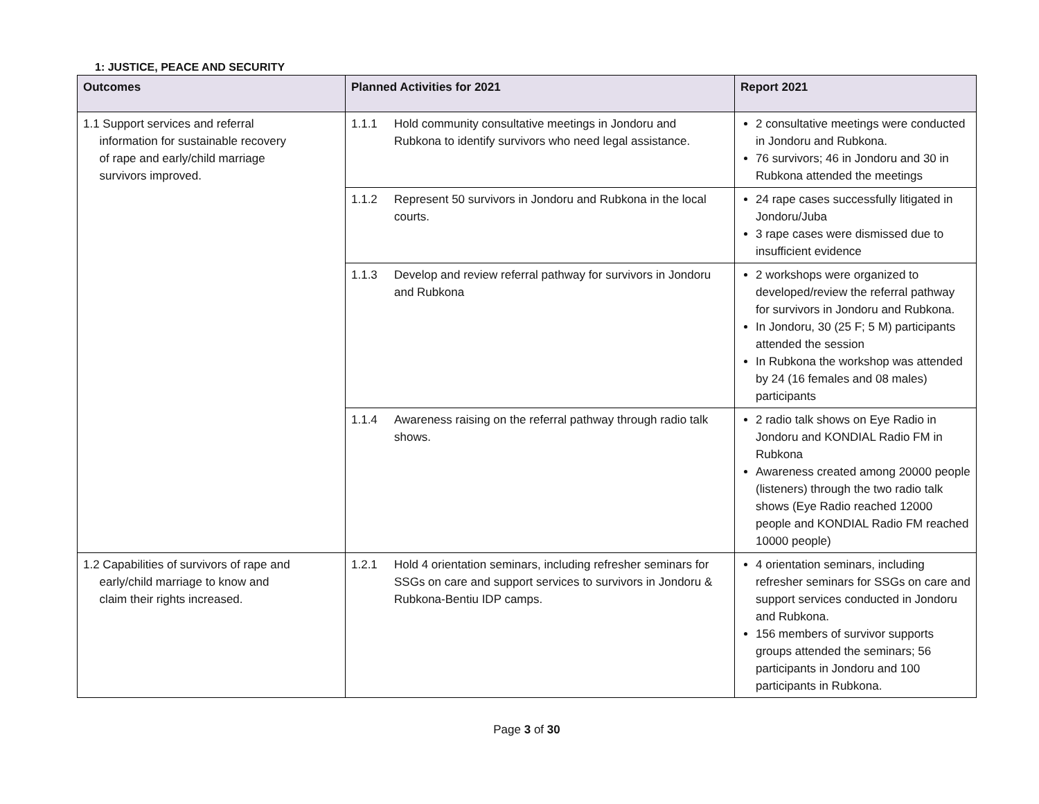1: JUSTICE, PEACE AND SECURITY
| Outcomes | Planned Activities for 2021 | Report 2021 |
| --- | --- | --- |
| 1.1 Support services and referral information for sustainable recovery of rape and early/child marriage survivors improved. | 1.1.1 Hold community consultative meetings in Jondoru and Rubkona to identify survivors who need legal assistance. | 2 consultative meetings were conducted in Jondoru and Rubkona. 76 survivors; 46 in Jondoru and 30 in Rubkona attended the meetings |
| | 1.1.2 Represent 50 survivors in Jondoru and Rubkona in the local courts. | 24 rape cases successfully litigated in Jondoru/Juba 3 rape cases were dismissed due to insufficient evidence |
| | 1.1.3 Develop and review referral pathway for survivors in Jondoru and Rubkona | 2 workshops were organized to developed/review the referral pathway for survivors in Jondoru and Rubkona. In Jondoru, 30 (25 F; 5 M) participants attended the session In Rubkona the workshop was attended by 24 (16 females and 08 males) participants |
| | 1.1.4 Awareness raising on the referral pathway through radio talk shows. | 2 radio talk shows on Eye Radio in Jondoru and KONDIAL Radio FM in Rubkona Awareness created among 20000 people (listeners) through the two radio talk shows (Eye Radio reached 12000 people and KONDIAL Radio FM reached 10000 people) |
| 1.2 Capabilities of survivors of rape and early/child marriage to know and claim their rights increased. | 1.2.1 Hold 4 orientation seminars, including refresher seminars for SSGs on care and support services to survivors in Jondoru & Rubkona-Bentiu IDP camps. | 4 orientation seminars, including refresher seminars for SSGs on care and support services conducted in Jondoru and Rubkona. 156 members of survivor supports groups attended the seminars; 56 participants in Jondoru and 100 participants in Rubkona. |
Page 3 of 30